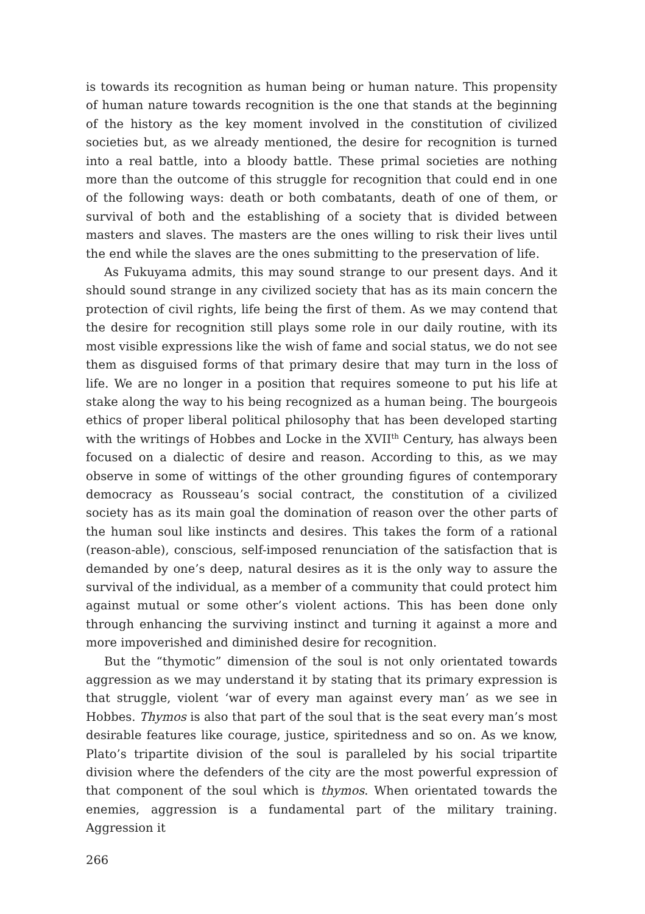is towards its recognition as human being or human nature. This propensity of human nature towards recognition is the one that stands at the beginning of the history as the key moment involved in the constitution of civilized societies but, as we already mentioned, the desire for recognition is turned into a real battle, into a bloody battle. These primal societies are nothing more than the outcome of this struggle for recognition that could end in one of the following ways: death or both combatants, death of one of them, or survival of both and the establishing of a society that is divided between masters and slaves. The masters are the ones willing to risk their lives until the end while the slaves are the ones submitting to the preservation of life.
As Fukuyama admits, this may sound strange to our present days. And it should sound strange in any civilized society that has as its main concern the protection of civil rights, life being the first of them. As we may contend that the desire for recognition still plays some role in our daily routine, with its most visible expressions like the wish of fame and social status, we do not see them as disguised forms of that primary desire that may turn in the loss of life. We are no longer in a position that requires someone to put his life at stake along the way to his being recognized as a human being. The bourgeois ethics of proper liberal political philosophy that has been developed starting with the writings of Hobbes and Locke in the XVII<sup>th</sup> Century, has always been focused on a dialectic of desire and reason. According to this, as we may observe in some of wittings of the other grounding figures of contemporary democracy as Rousseau’s social contract, the constitution of a civilized society has as its main goal the domination of reason over the other parts of the human soul like instincts and desires. This takes the form of a rational (reason-able), conscious, self-imposed renunciation of the satisfaction that is demanded by one’s deep, natural desires as it is the only way to assure the survival of the individual, as a member of a community that could protect him against mutual or some other’s violent actions. This has been done only through enhancing the surviving instinct and turning it against a more and more impoverished and diminished desire for recognition.
But the “thymotic” dimension of the soul is not only orientated towards aggression as we may understand it by stating that its primary expression is that struggle, violent ‘war of every man against every man’ as we see in Hobbes. Thymos is also that part of the soul that is the seat every man’s most desirable features like courage, justice, spiritedness and so on. As we know, Plato’s tripartite division of the soul is paralleled by his social tripartite division where the defenders of the city are the most powerful expression of that component of the soul which is thymos. When orientated towards the enemies, aggression is a fundamental part of the military training. Aggression it
266